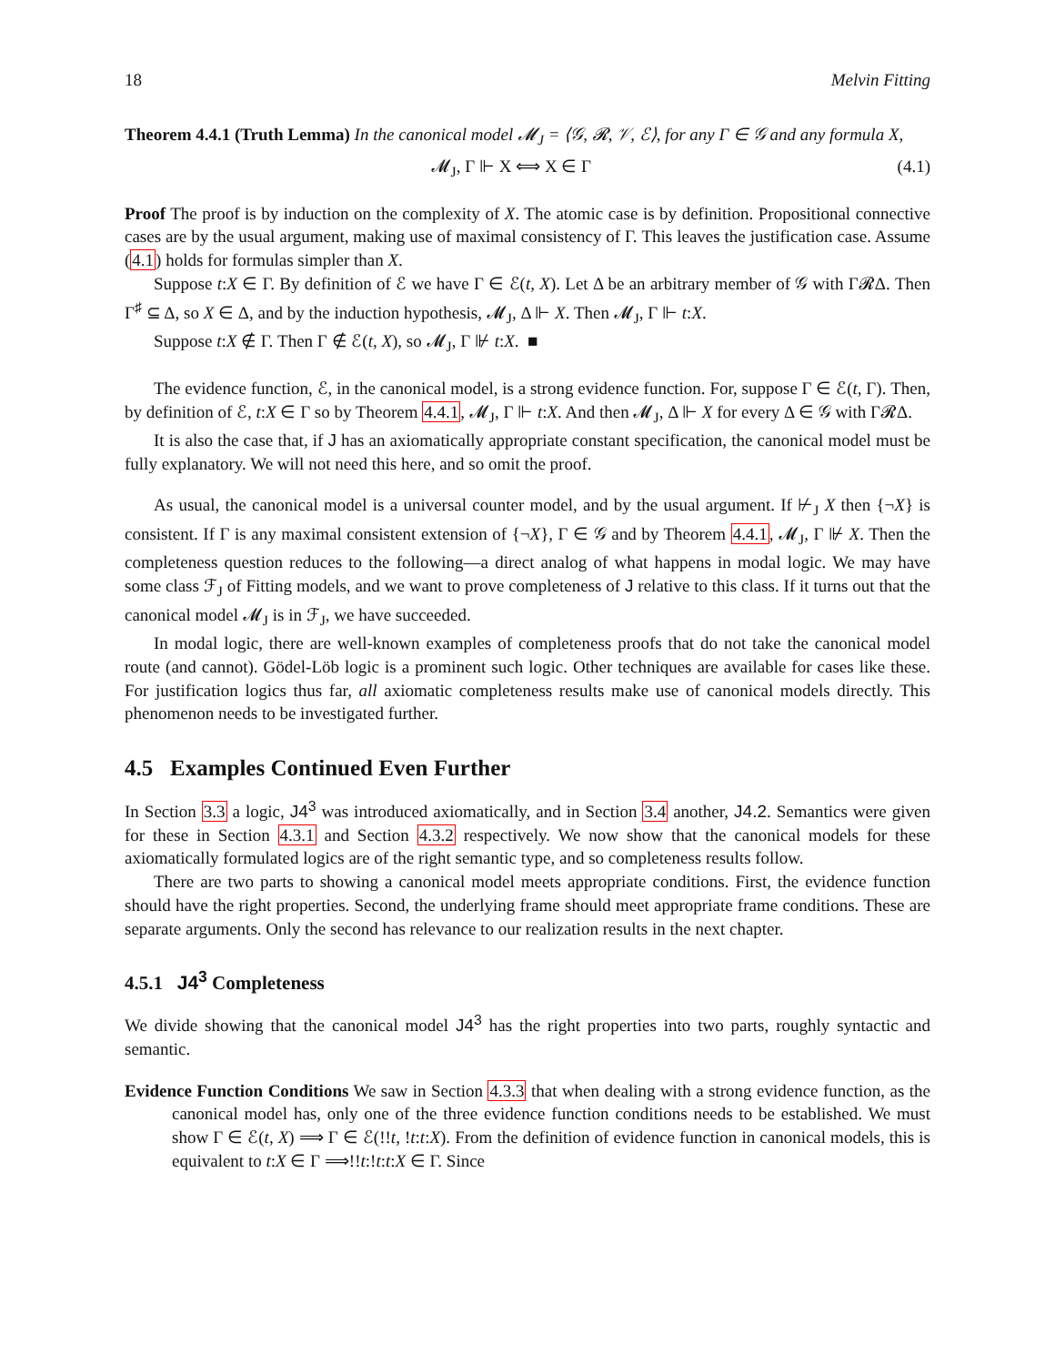18 Melvin Fitting
Theorem 4.4.1 (Truth Lemma) In the canonical model 𝓜<sub>J</sub> = ⟨𝒢, 𝓡, 𝒱, ℰ⟩, for any Γ ∈ 𝒢 and any formula X,
𝓜<sub>J</sub>, Γ ⊩ X ⟺ X ∈ Γ (4.1)
Proof The proof is by induction on the complexity of X. The atomic case is by definition. Propositional connective cases are by the usual argument, making use of maximal consistency of Γ. This leaves the justification case. Assume (4.1) holds for formulas simpler than X.
Suppose t:X ∈ Γ. By definition of ℰ we have Γ ∈ ℰ(t, X). Let Δ be an arbitrary member of 𝒢 with Γ𝓡Δ. Then Γ<sup>♯</sup> ⊆ Δ, so X ∈ Δ, and by the induction hypothesis, 𝓜<sub>J</sub>, Δ ⊩ X. Then 𝓜<sub>J</sub>, Γ ⊩ t:X.
Suppose t:X ∉ Γ. Then Γ ∉ ℰ(t, X), so 𝓜<sub>J</sub>, Γ ⊮ t:X. ■
The evidence function, ℰ, in the canonical model, is a strong evidence function. For, suppose Γ ∈ ℰ(t, Γ). Then, by definition of ℰ, t:X ∈ Γ so by Theorem 4.4.1, 𝓜<sub>J</sub>, Γ ⊩ t:X. And then 𝓜<sub>J</sub>, Δ ⊩ X for every Δ ∈ 𝒢 with Γ𝓡Δ.
It is also the case that, if J has an axiomatically appropriate constant specification, the canonical model must be fully explanatory. We will not need this here, and so omit the proof.
As usual, the canonical model is a universal counter model, and by the usual argument. If ⊬<sub>J</sub> X then {¬X} is consistent. If Γ is any maximal consistent extension of {¬X}, Γ ∈ 𝒢 and by Theorem 4.4.1, 𝓜<sub>J</sub>, Γ ⊮ X. Then the completeness question reduces to the following—a direct analog of what happens in modal logic. We may have some class ℱ<sub>J</sub> of Fitting models, and we want to prove completeness of J relative to this class. If it turns out that the canonical model 𝓜<sub>J</sub> is in ℱ<sub>J</sub>, we have succeeded.
In modal logic, there are well-known examples of completeness proofs that do not take the canonical model route (and cannot). Gödel-Löb logic is a prominent such logic. Other techniques are available for cases like these. For justification logics thus far, all axiomatic completeness results make use of canonical models directly. This phenomenon needs to be investigated further.
4.5 Examples Continued Even Further
In Section 3.3 a logic, J4<sup>3</sup> was introduced axiomatically, and in Section 3.4 another, J4.2. Semantics were given for these in Section 4.3.1 and Section 4.3.2 respectively. We now show that the canonical models for these axiomatically formulated logics are of the right semantic type, and so completeness results follow.
There are two parts to showing a canonical model meets appropriate conditions. First, the evidence function should have the right properties. Second, the underlying frame should meet appropriate frame conditions. These are separate arguments. Only the second has relevance to our realization results in the next chapter.
4.5.1 J4<sup>3</sup> Completeness
We divide showing that the canonical model J4<sup>3</sup> has the right properties into two parts, roughly syntactic and semantic.
Evidence Function Conditions We saw in Section 4.3.3 that when dealing with a strong evidence function, as the canonical model has, only one of the three evidence function conditions needs to be established. We must show Γ ∈ ℰ(t, X) ⟹ Γ ∈ ℰ(!!t, !t:t:X). From the definition of evidence function in canonical models, this is equivalent to t:X ∈ Γ ⟹!!t:!t:t:X ∈ Γ. Since